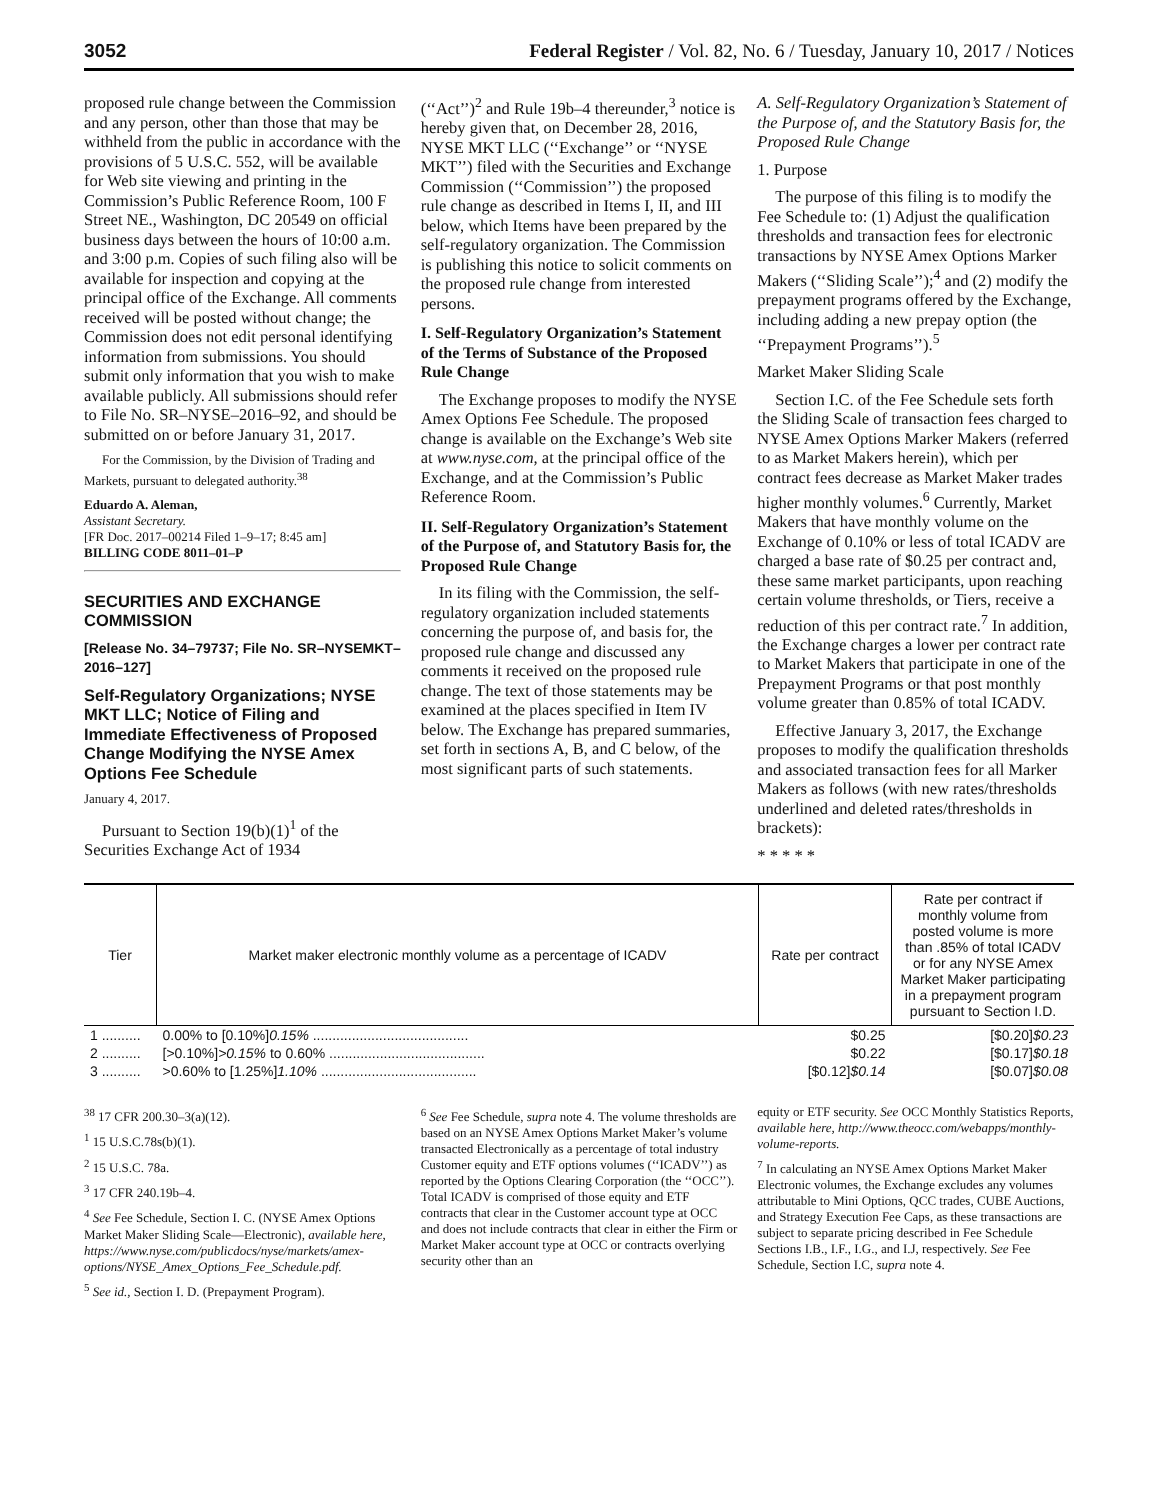3052 Federal Register / Vol. 82, No. 6 / Tuesday, January 10, 2017 / Notices
proposed rule change between the Commission and any person, other than those that may be withheld from the public in accordance with the provisions of 5 U.S.C. 552, will be available for Web site viewing and printing in the Commission’s Public Reference Room, 100 F Street NE., Washington, DC 20549 on official business days between the hours of 10:00 a.m. and 3:00 p.m. Copies of such filing also will be available for inspection and copying at the principal office of the Exchange. All comments received will be posted without change; the Commission does not edit personal identifying information from submissions. You should submit only information that you wish to make available publicly. All submissions should refer to File No. SR–NYSE–2016–92, and should be submitted on or before January 31, 2017.
For the Commission, by the Division of Trading and Markets, pursuant to delegated authority.<sup>38</sup>
Eduardo A. Aleman,
Assistant Secretary.
[FR Doc. 2017–00214 Filed 1–9–17; 8:45 am]
BILLING CODE 8011–01–P
SECURITIES AND EXCHANGE COMMISSION
[Release No. 34–79737; File No. SR–NYSEMKT–2016–127]
Self-Regulatory Organizations; NYSE MKT LLC; Notice of Filing and Immediate Effectiveness of Proposed Change Modifying the NYSE Amex Options Fee Schedule
January 4, 2017.
Pursuant to Section 19(b)(1)<sup>1</sup> of the Securities Exchange Act of 1934
(‘‘Act’’)<sup>2</sup> and Rule 19b–4 thereunder,<sup>3</sup> notice is hereby given that, on December 28, 2016, NYSE MKT LLC (‘‘Exchange’’ or ‘‘NYSE MKT’’) filed with the Securities and Exchange Commission (‘‘Commission’’) the proposed rule change as described in Items I, II, and III below, which Items have been prepared by the self-regulatory organization. The Commission is publishing this notice to solicit comments on the proposed rule change from interested persons.
I. Self-Regulatory Organization’s Statement of the Terms of Substance of the Proposed Rule Change
The Exchange proposes to modify the NYSE Amex Options Fee Schedule. The proposed change is available on the Exchange’s Web site at www.nyse.com, at the principal office of the Exchange, and at the Commission’s Public Reference Room.
II. Self-Regulatory Organization’s Statement of the Purpose of, and Statutory Basis for, the Proposed Rule Change
In its filing with the Commission, the self-regulatory organization included statements concerning the purpose of, and basis for, the proposed rule change and discussed any comments it received on the proposed rule change. The text of those statements may be examined at the places specified in Item IV below. The Exchange has prepared summaries, set forth in sections A, B, and C below, of the most significant parts of such statements.
A. Self-Regulatory Organization’s Statement of the Purpose of, and the Statutory Basis for, the Proposed Rule Change
1. Purpose
The purpose of this filing is to modify the Fee Schedule to: (1) Adjust the qualification thresholds and transaction fees for electronic transactions by NYSE Amex Options Marker Makers (‘‘Sliding Scale’’);<sup>4</sup> and (2) modify the prepayment programs offered by the Exchange, including adding a new prepay option (the ‘‘Prepayment Programs’’).<sup>5</sup>
Market Maker Sliding Scale
Section I.C. of the Fee Schedule sets forth the Sliding Scale of transaction fees charged to NYSE Amex Options Marker Makers (referred to as Market Makers herein), which per contract fees decrease as Market Maker trades higher monthly volumes.<sup>6</sup> Currently, Market Makers that have monthly volume on the Exchange of 0.10% or less of total ICADV are charged a base rate of $0.25 per contract and, these same market participants, upon reaching certain volume thresholds, or Tiers, receive a reduction of this per contract rate.<sup>7</sup> In addition, the Exchange charges a lower per contract rate to Market Makers that participate in one of the Prepayment Programs or that post monthly volume greater than 0.85% of total ICADV.
Effective January 3, 2017, the Exchange proposes to modify the qualification thresholds and associated transaction fees for all Marker Makers as follows (with new rates/thresholds underlined and deleted rates/thresholds in brackets):
* * * * *
| Tier | Market maker electronic monthly volume as a percentage of ICADV | Rate per contract | Rate per contract if monthly volume from posted volume is more than .85% of total ICADV or for any NYSE Amex Market Maker participating in a prepayment program pursuant to Section I.D. |
| --- | --- | --- | --- |
| 1 .......... | 0.00% to [0.10%] 0.15% ........................................ | $0.25 | [$0.20] $0.23 |
| 2 .......... | [>0.10%] >0.15% to 0.60% ........................................ | $0.22 | [$0.17] $0.18 |
| 3 .......... | >0.60% to [1.25%] 1.10% ........................................ | [$0.12] $0.14 | [$0.07] $0.08 |
<sup>38</sup> 17 CFR 200.30–3(a)(12).
<sup>1</sup> 15 U.S.C.78s(b)(1).
<sup>2</sup> 15 U.S.C. 78a.
<sup>3</sup> 17 CFR 240.19b–4.
<sup>4</sup> See Fee Schedule, Section I. C. (NYSE Amex Options Market Maker Sliding Scale—Electronic), available here, https://www.nyse.com/publicdocs/nyse/markets/amex-options/NYSE_Amex_Options_Fee_Schedule.pdf.
<sup>5</sup> See id., Section I. D. (Prepayment Program).
<sup>6</sup> See Fee Schedule, supra note 4. The volume thresholds are based on an NYSE Amex Options Market Maker’s volume transacted Electronically as a percentage of total industry Customer equity and ETF options volumes (‘‘ICADV’’) as reported by the Options Clearing Corporation (the ‘‘OCC’’). Total ICADV is comprised of those equity and ETF contracts that clear in the Customer account type at OCC and does not include contracts that clear in either the Firm or Market Maker account type at OCC or contracts overlying security other than an
equity or ETF security. See OCC Monthly Statistics Reports, available here, http://www.theocc.com/webapps/monthly-volume-reports.
<sup>7</sup> In calculating an NYSE Amex Options Market Maker Electronic volumes, the Exchange excludes any volumes attributable to Mini Options, QCC trades, CUBE Auctions, and Strategy Execution Fee Caps, as these transactions are subject to separate pricing described in Fee Schedule Sections I.B., I.F., I.G., and I.J, respectively. See Fee Schedule, Section I.C, supra note 4.